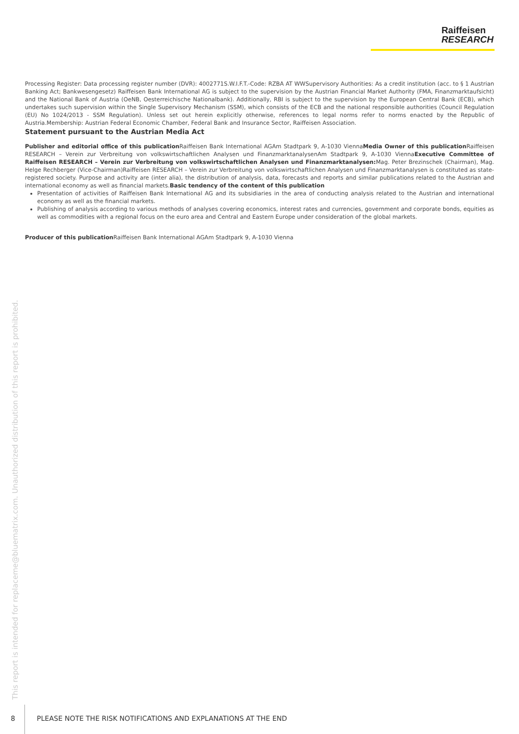Raiffeisen
RESEARCH
Processing Register: Data processing register number (DVR): 4002771S.W.I.F.T.-Code: RZBA AT WWSupervisory Authorities: As a credit institution (acc. to § 1 Austrian Banking Act; Bankwesengesetz) Raiffeisen Bank International AG is subject to the supervision by the Austrian Financial Market Authority (FMA, Finanzmarktaufsicht) and the National Bank of Austria (OeNB, Oesterreichische Nationalbank). Additionally, RBI is subject to the supervision by the European Central Bank (ECB), which undertakes such supervision within the Single Supervisory Mechanism (SSM), which consists of the ECB and the national responsible authorities (Council Regulation (EU) No 1024/2013 - SSM Regulation). Unless set out herein explicitly otherwise, references to legal norms refer to norms enacted by the Republic of Austria.Membership: Austrian Federal Economic Chamber, Federal Bank and Insurance Sector, Raiffeisen Association.
Statement pursuant to the Austrian Media Act
Publisher and editorial office of this publication Raiffeisen Bank International AGAm Stadtpark 9, A-1030 ViennaMedia Owner of this publication Raiffeisen RESEARCH – Verein zur Verbreitung von volkswirtschaftlichen Analysen und FinanzmarktanalysenAm Stadtpark 9, A-1030 ViennaExecutive Committee of Raiffeisen RESEARCH – Verein zur Verbreitung von volkswirtschaftlichen Analysen und Finanzmarktanalysen: Mag. Peter Brezinschek (Chairman), Mag. Helge Rechberger (Vice-Chairman)Raiffeisen RESEARCH – Verein zur Verbreitung von volkswirtschaftlichen Analysen und Finanzmarktanalysen is constituted as state-registered society. Purpose and activity are (inter alia), the distribution of analysis, data, forecasts and reports and similar publications related to the Austrian and international economy as well as financial markets.Basic tendency of the content of this publication
Presentation of activities of Raiffeisen Bank International AG and its subsidiaries in the area of conducting analysis related to the Austrian and international economy as well as the financial markets.
Publishing of analysis according to various methods of analyses covering economics, interest rates and currencies, government and corporate bonds, equities as well as commodities with a regional focus on the euro area and Central and Eastern Europe under consideration of the global markets.
Producer of this publication Raiffeisen Bank International AGAm Stadtpark 9, A-1030 Vienna
This report is intended for replaceme@bluematrix.com. Unauthorized distribution of this report is prohibited.
8 PLEASE NOTE THE RISK NOTIFICATIONS AND EXPLANATIONS AT THE END